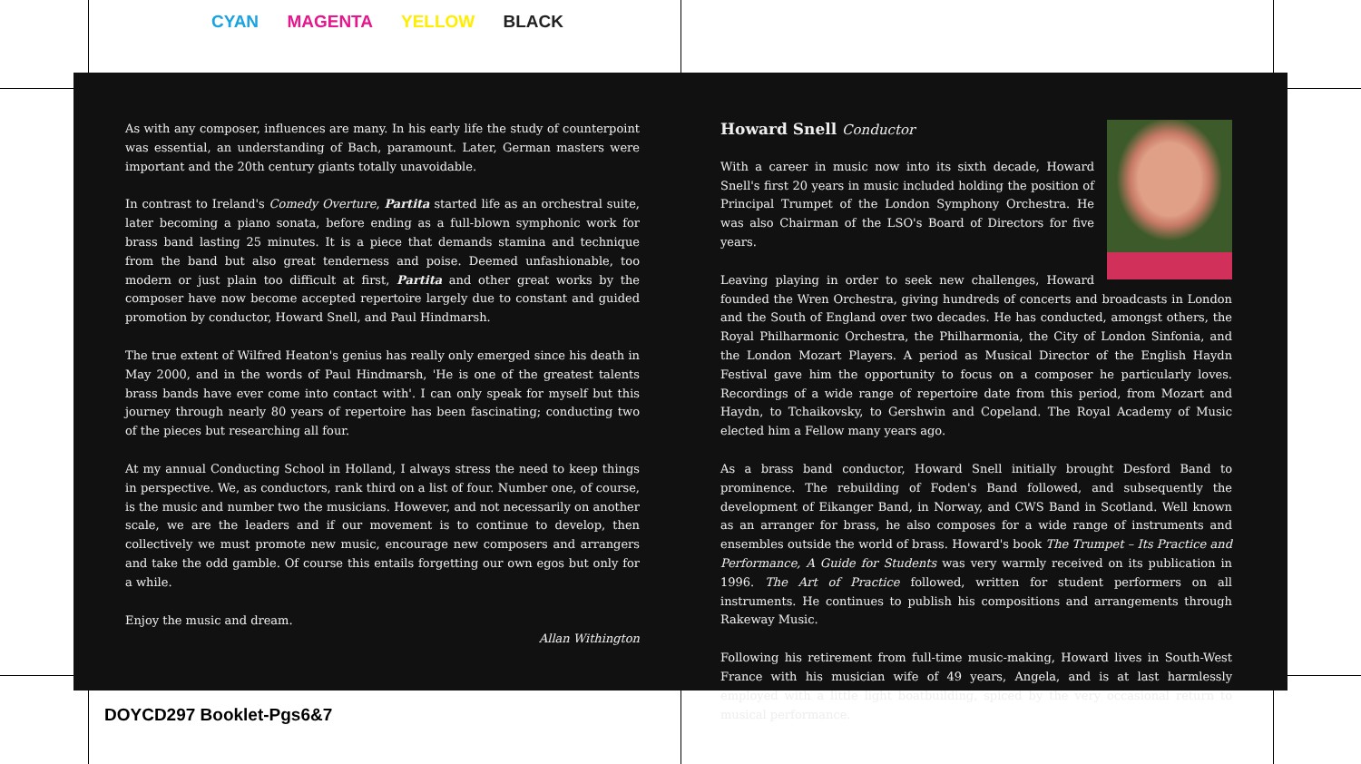CYAN MAGENTA YELLOW BLACK
As with any composer, influences are many. In his early life the study of counterpoint was essential, an understanding of Bach, paramount. Later, German masters were important and the 20th century giants totally unavoidable.
In contrast to Ireland's Comedy Overture, Partita started life as an orchestral suite, later becoming a piano sonata, before ending as a full-blown symphonic work for brass band lasting 25 minutes. It is a piece that demands stamina and technique from the band but also great tenderness and poise. Deemed unfashionable, too modern or just plain too difficult at first, Partita and other great works by the composer have now become accepted repertoire largely due to constant and guided promotion by conductor, Howard Snell, and Paul Hindmarsh.
The true extent of Wilfred Heaton's genius has really only emerged since his death in May 2000, and in the words of Paul Hindmarsh, 'He is one of the greatest talents brass bands have ever come into contact with'. I can only speak for myself but this journey through nearly 80 years of repertoire has been fascinating; conducting two of the pieces but researching all four.
At my annual Conducting School in Holland, I always stress the need to keep things in perspective. We, as conductors, rank third on a list of four. Number one, of course, is the music and number two the musicians. However, and not necessarily on another scale, we are the leaders and if our movement is to continue to develop, then collectively we must promote new music, encourage new composers and arrangers and take the odd gamble. Of course this entails forgetting our own egos but only for a while.
Enjoy the music and dream.
Allan Withington
Howard Snell Conductor
With a career in music now into its sixth decade, Howard Snell's first 20 years in music included holding the position of Principal Trumpet of the London Symphony Orchestra. He was also Chairman of the LSO's Board of Directors for five years.
Leaving playing in order to seek new challenges, Howard founded the Wren Orchestra, giving hundreds of concerts and broadcasts in London and the South of England over two decades. He has conducted, amongst others, the Royal Philharmonic Orchestra, the Philharmonia, the City of London Sinfonia, and the London Mozart Players. A period as Musical Director of the English Haydn Festival gave him the opportunity to focus on a composer he particularly loves. Recordings of a wide range of repertoire date from this period, from Mozart and Haydn, to Tchaikovsky, to Gershwin and Copeland. The Royal Academy of Music elected him a Fellow many years ago.
As a brass band conductor, Howard Snell initially brought Desford Band to prominence. The rebuilding of Foden's Band followed, and subsequently the development of Eikanger Band, in Norway, and CWS Band in Scotland. Well known as an arranger for brass, he also composes for a wide range of instruments and ensembles outside the world of brass. Howard's book The Trumpet – Its Practice and Performance, A Guide for Students was very warmly received on its publication in 1996. The Art of Practice followed, written for student performers on all instruments. He continues to publish his compositions and arrangements through Rakeway Music.
Following his retirement from full-time music-making, Howard lives in South-West France with his musician wife of 49 years, Angela, and is at last harmlessly employed with a little light boatbuilding, spiced by the very occasional return to musical performance.
DOYCD297 Booklet-Pgs6&7